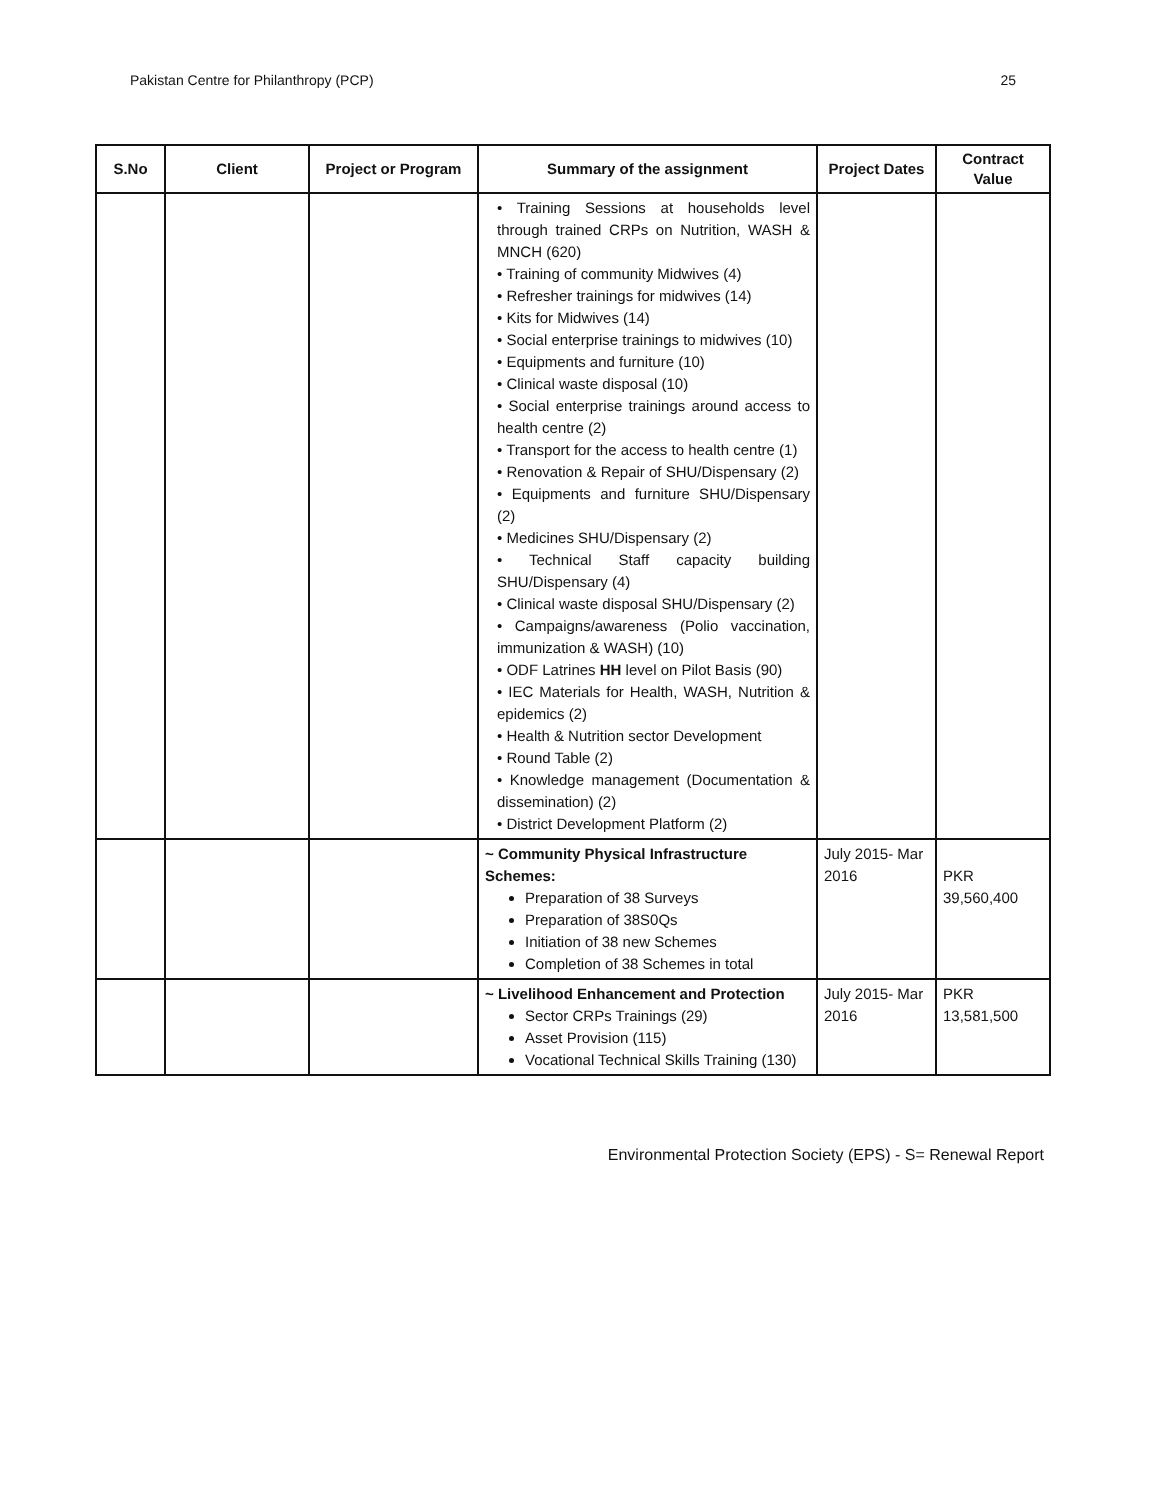Pakistan Centre for Philanthropy (PCP) 25
| S.No | Client | Project or Program | Summary of the assignment | Project Dates | Contract Value |
| --- | --- | --- | --- | --- | --- |
| | | | • Training Sessions at households level through trained CRPs on Nutrition, WASH & MNCH (620) • Training of community Midwives (4) • Refresher trainings for midwives (14) • Kits for Midwives (14) • Social enterprise trainings to midwives (10) • Equipments and furniture (10) • Clinical waste disposal (10) • Social enterprise trainings around access to health centre (2) • Transport for the access to health centre (1) • Renovation & Repair of SHU/Dispensary (2) • Equipments and furniture SHU/Dispensary (2) • Medicines SHU/Dispensary (2) • Technical Staff capacity building SHU/Dispensary (4) • Clinical waste disposal SHU/Dispensary (2) • Campaigns/awareness (Polio vaccination, immunization & WASH) (10) • ODF Latrines HH level on Pilot Basis (90) • IEC Materials for Health, WASH, Nutrition & epidemics (2) • Health & Nutrition sector Development • Round Table (2) • Knowledge management (Documentation & dissemination) (2) • District Development Platform (2) | | |
| | | | ~ Community Physical Infrastructure Schemes: Preparation of 38 Surveys Preparation of 38S0Qs Initiation of 38 new Schemes Completion of 38 Schemes in total | July 2015- Mar 2016 | PKR 39,560,400 |
| | | | ~ Livelihood Enhancement and Protection Sector CRPs Trainings (29) Asset Provision (115) Vocational Technical Skills Training (130) | July 2015- Mar 2016 | PKR 13,581,500 |
Environmental Protection Society (EPS) - S= Renewal Report